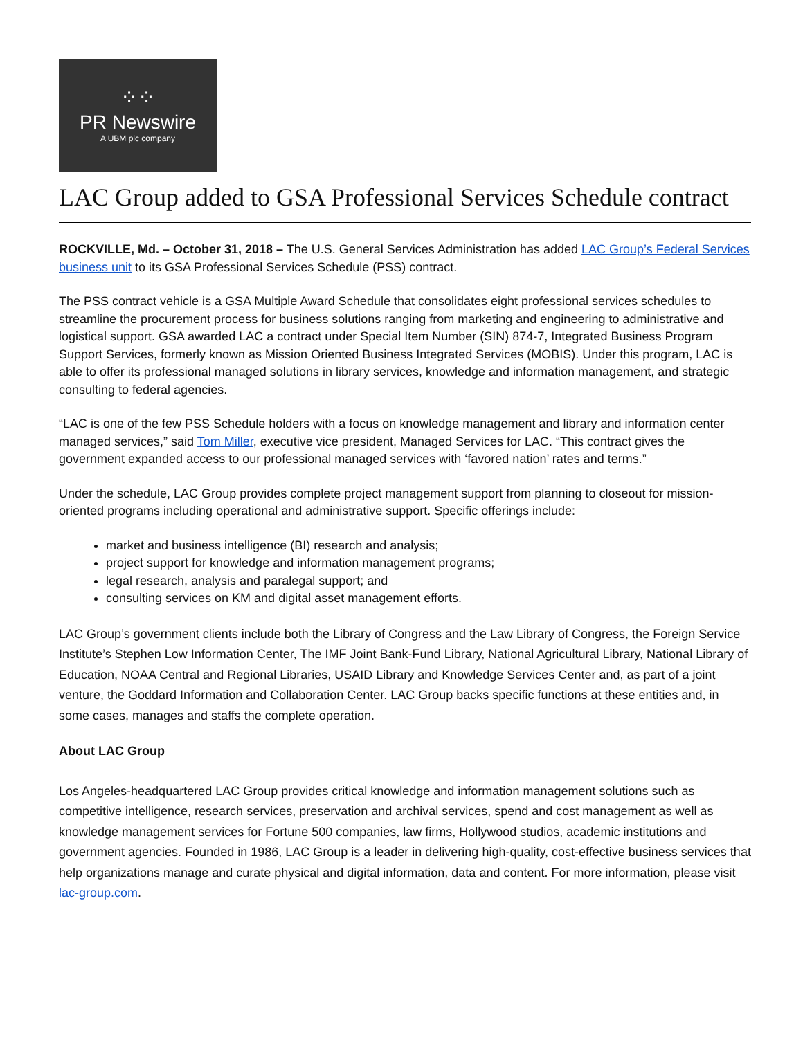⁘⁘
PR Newswire
A UBM plc company
LAC Group added to GSA Professional Services Schedule contract
ROCKVILLE, Md. – October 31, 2018 – The U.S. General Services Administration has added LAC Group’s Federal Services business unit to its GSA Professional Services Schedule (PSS) contract.
The PSS contract vehicle is a GSA Multiple Award Schedule that consolidates eight professional services schedules to streamline the procurement process for business solutions ranging from marketing and engineering to administrative and logistical support. GSA awarded LAC a contract under Special Item Number (SIN) 874-7, Integrated Business Program Support Services, formerly known as Mission Oriented Business Integrated Services (MOBIS). Under this program, LAC is able to offer its professional managed solutions in library services, knowledge and information management, and strategic consulting to federal agencies.
“LAC is one of the few PSS Schedule holders with a focus on knowledge management and library and information center managed services,” said Tom Miller, executive vice president, Managed Services for LAC. “This contract gives the government expanded access to our professional managed services with ‘favored nation’ rates and terms.”
Under the schedule, LAC Group provides complete project management support from planning to closeout for mission-oriented programs including operational and administrative support. Specific offerings include:
market and business intelligence (BI) research and analysis;
project support for knowledge and information management programs;
legal research, analysis and paralegal support; and
consulting services on KM and digital asset management efforts.
LAC Group’s government clients include both the Library of Congress and the Law Library of Congress, the Foreign Service Institute’s Stephen Low Information Center, The IMF Joint Bank-Fund Library, National Agricultural Library, National Library of Education, NOAA Central and Regional Libraries, USAID Library and Knowledge Services Center and, as part of a joint venture, the Goddard Information and Collaboration Center. LAC Group backs specific functions at these entities and, in some cases, manages and staffs the complete operation.
About LAC Group
Los Angeles-headquartered LAC Group provides critical knowledge and information management solutions such as competitive intelligence, research services, preservation and archival services, spend and cost management as well as knowledge management services for Fortune 500 companies, law firms, Hollywood studios, academic institutions and government agencies. Founded in 1986, LAC Group is a leader in delivering high-quality, cost-effective business services that help organizations manage and curate physical and digital information, data and content. For more information, please visit lac-group.com.